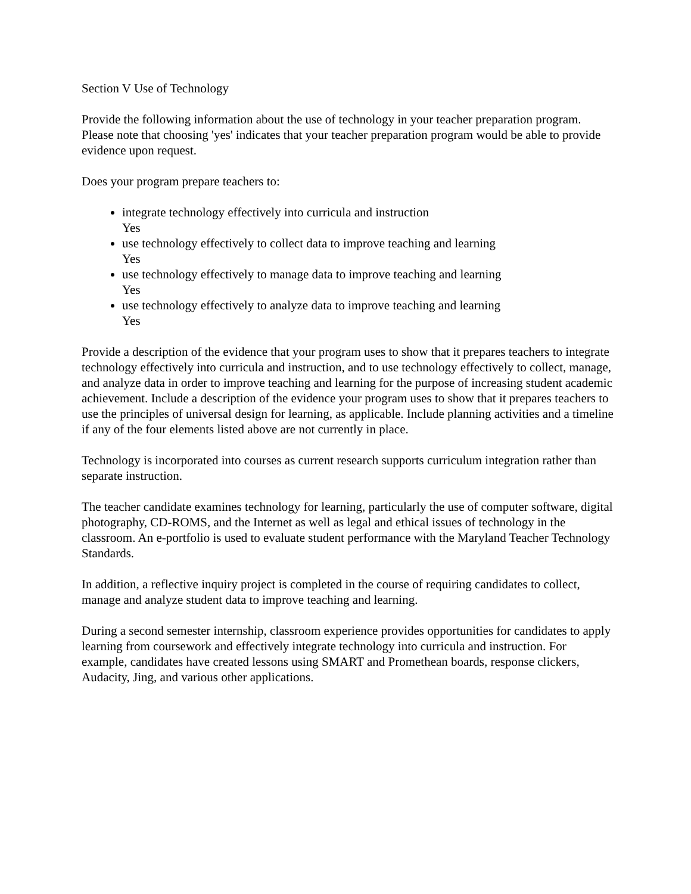Section V Use of Technology
Provide the following information about the use of technology in your teacher preparation program. Please note that choosing 'yes' indicates that your teacher preparation program would be able to provide evidence upon request.
Does your program prepare teachers to:
integrate technology effectively into curricula and instruction
Yes
use technology effectively to collect data to improve teaching and learning
Yes
use technology effectively to manage data to improve teaching and learning
Yes
use technology effectively to analyze data to improve teaching and learning
Yes
Provide a description of the evidence that your program uses to show that it prepares teachers to integrate technology effectively into curricula and instruction, and to use technology effectively to collect, manage, and analyze data in order to improve teaching and learning for the purpose of increasing student academic achievement. Include a description of the evidence your program uses to show that it prepares teachers to use the principles of universal design for learning, as applicable. Include planning activities and a timeline if any of the four elements listed above are not currently in place.
Technology is incorporated into courses as current research supports curriculum integration rather than separate instruction.
The teacher candidate examines technology for learning, particularly the use of computer software, digital photography, CD-ROMS, and the Internet as well as legal and ethical issues of technology in the classroom. An e-portfolio is used to evaluate student performance with the Maryland Teacher Technology Standards.
In addition, a reflective inquiry project is completed in the course of requiring candidates to collect, manage and analyze student data to improve teaching and learning.
During a second semester internship, classroom experience provides opportunities for candidates to apply learning from coursework and effectively integrate technology into curricula and instruction. For example, candidates have created lessons using SMART and Promethean boards, response clickers, Audacity, Jing, and various other applications.